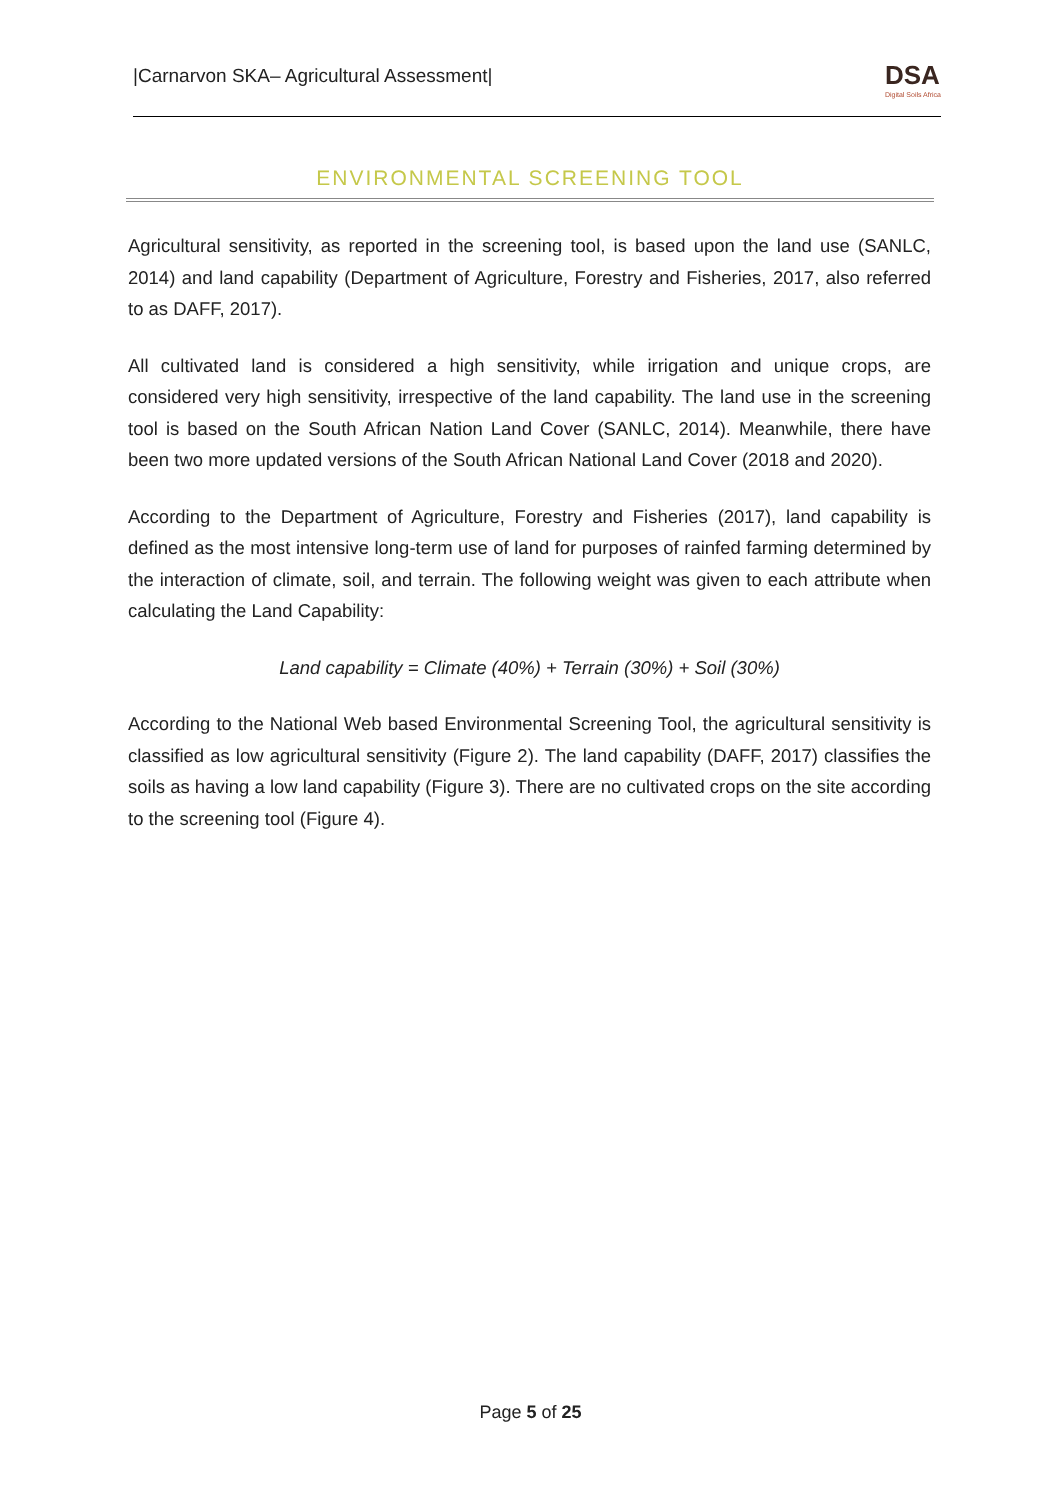|Carnarvon SKA– Agricultural Assessment|
DSA
Digital Soils Africa
ENVIRONMENTAL SCREENING TOOL
Agricultural sensitivity, as reported in the screening tool, is based upon the land use (SANLC, 2014) and land capability (Department of Agriculture, Forestry and Fisheries, 2017, also referred to as DAFF, 2017).
All cultivated land is considered a high sensitivity, while irrigation and unique crops, are considered very high sensitivity, irrespective of the land capability. The land use in the screening tool is based on the South African Nation Land Cover (SANLC, 2014). Meanwhile, there have been two more updated versions of the South African National Land Cover (2018 and 2020).
According to the Department of Agriculture, Forestry and Fisheries (2017), land capability is defined as the most intensive long-term use of land for purposes of rainfed farming determined by the interaction of climate, soil, and terrain. The following weight was given to each attribute when calculating the Land Capability:
Land capability = Climate (40%) + Terrain (30%) + Soil (30%)
According to the National Web based Environmental Screening Tool, the agricultural sensitivity is classified as low agricultural sensitivity (Figure 2). The land capability (DAFF, 2017) classifies the soils as having a low land capability (Figure 3). There are no cultivated crops on the site according to the screening tool (Figure 4).
Page 5 of 25